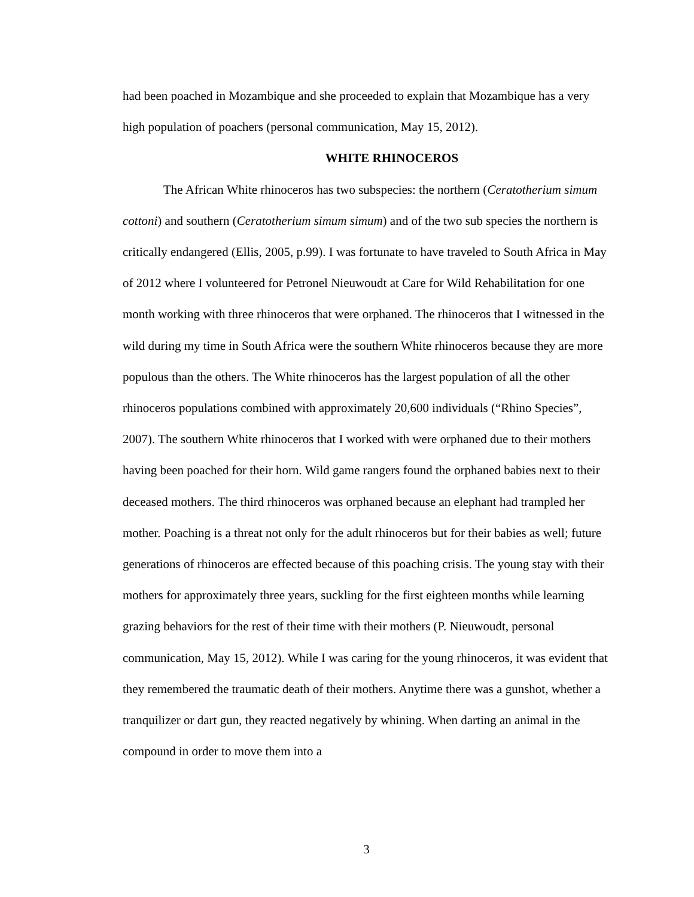had been poached in Mozambique and she proceeded to explain that Mozambique has a very high population of poachers (personal communication, May 15, 2012).
WHITE RHINOCEROS
The African White rhinoceros has two subspecies: the northern (Ceratotherium simum cottoni) and southern (Ceratotherium simum simum) and of the two sub species the northern is critically endangered (Ellis, 2005, p.99). I was fortunate to have traveled to South Africa in May of 2012 where I volunteered for Petronel Nieuwoudt at Care for Wild Rehabilitation for one month working with three rhinoceros that were orphaned. The rhinoceros that I witnessed in the wild during my time in South Africa were the southern White rhinoceros because they are more populous than the others. The White rhinoceros has the largest population of all the other rhinoceros populations combined with approximately 20,600 individuals (“Rhino Species”, 2007). The southern White rhinoceros that I worked with were orphaned due to their mothers having been poached for their horn. Wild game rangers found the orphaned babies next to their deceased mothers. The third rhinoceros was orphaned because an elephant had trampled her mother. Poaching is a threat not only for the adult rhinoceros but for their babies as well; future generations of rhinoceros are effected because of this poaching crisis. The young stay with their mothers for approximately three years, suckling for the first eighteen months while learning grazing behaviors for the rest of their time with their mothers (P. Nieuwoudt, personal communication, May 15, 2012). While I was caring for the young rhinoceros, it was evident that they remembered the traumatic death of their mothers. Anytime there was a gunshot, whether a tranquilizer or dart gun, they reacted negatively by whining. When darting an animal in the compound in order to move them into a
3